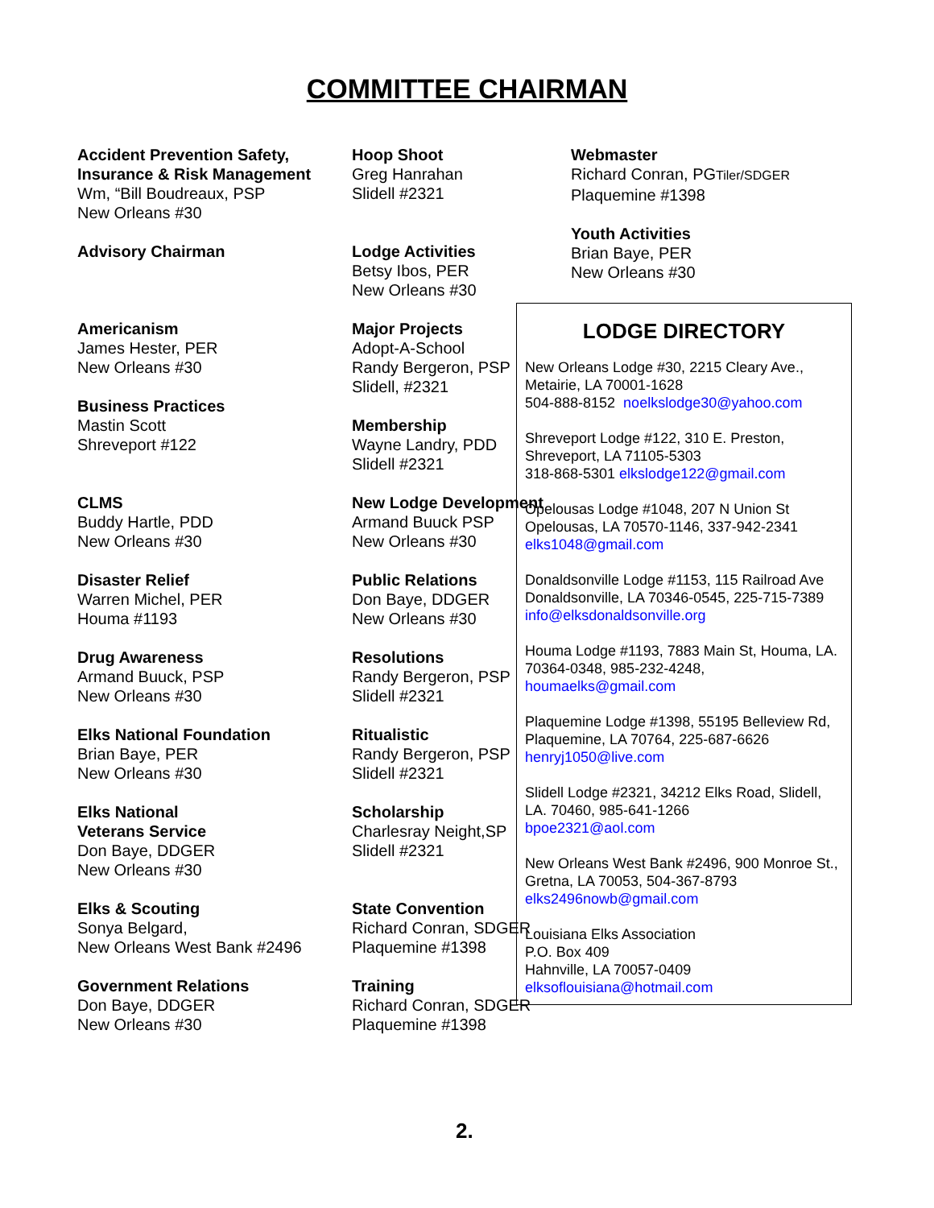COMMITTEE CHAIRMAN
Accident Prevention Safety,
Insurance & Risk Management
Wm, “Bill Boudreaux, PSP
New Orleans #30
Advisory Chairman
Americanism
James Hester, PER
New Orleans #30
Business Practices
Mastin Scott
Shreveport #122
CLMS
Buddy Hartle, PDD
New Orleans #30
Disaster Relief
Warren Michel, PER
Houma #1193
Drug Awareness
Armand Buuck, PSP
New Orleans #30
Elks National Foundation
Brian Baye, PER
New Orleans #30
Elks National
Veterans Service
Don Baye, DDGER
New Orleans #30
Elks & Scouting
Sonya Belgard,
New Orleans West Bank #2496
Government Relations
Don Baye, DDGER
New Orleans #30
Hoop Shoot
Greg Hanrahan
Slidell #2321
Lodge Activities
Betsy Ibos, PER
New Orleans #30
Major Projects
Adopt-A-School
Randy Bergeron, PSP
Slidell, #2321
Membership
Wayne Landry, PDD
Slidell #2321
New Lodge Development
Armand Buuck PSP
New Orleans #30
Public Relations
Don Baye, DDGER
New Orleans #30
Resolutions
Randy Bergeron, PSP
Slidell #2321
Ritualistic
Randy Bergeron, PSP
Slidell #2321
Scholarship
Charlesray Neight,SP
Slidell #2321
State Convention
Richard Conran, SDGER
Plaquemine #1398
Training
Richard Conran, SDGER
Plaquemine #1398
Webmaster
Richard Conran, PGTiler/SDGER
Plaquemine #1398
Youth Activities
Brian Baye, PER
New Orleans #30
LODGE DIRECTORY
New Orleans Lodge #30, 2215 Cleary Ave., Metairie, LA 70001-1628
504-888-8152 noelkslodge30@yahoo.com
Shreveport Lodge #122, 310 E. Preston, Shreveport, LA 71105-5303
318-868-5301 elkslodge122@gmail.com
Opelousas Lodge #1048, 207 N Union St Opelousas, LA 70570-1146, 337-942-2341
elks1048@gmail.com
Donaldsonville Lodge #1153, 115 Railroad Ave Donaldsonville, LA 70346-0545, 225-715-7389
info@elksdonaldsonville.org
Houma Lodge #1193, 7883 Main St, Houma, LA. 70364-0348, 985-232-4248,
houmaelks@gmail.com
Plaquemine Lodge #1398, 55195 Belleview Rd, Plaquemine, LA 70764, 225-687-6626
henryj1050@live.com
Slidell Lodge #2321, 34212 Elks Road, Slidell, LA. 70460, 985-641-1266
bpoe2321@aol.com
New Orleans West Bank #2496, 900 Monroe St., Gretna, LA 70053, 504-367-8793
elks2496nowb@gmail.com
Louisiana Elks Association
P.O. Box 409
Hahnville, LA 70057-0409
elksoflouisiana@hotmail.com
2.